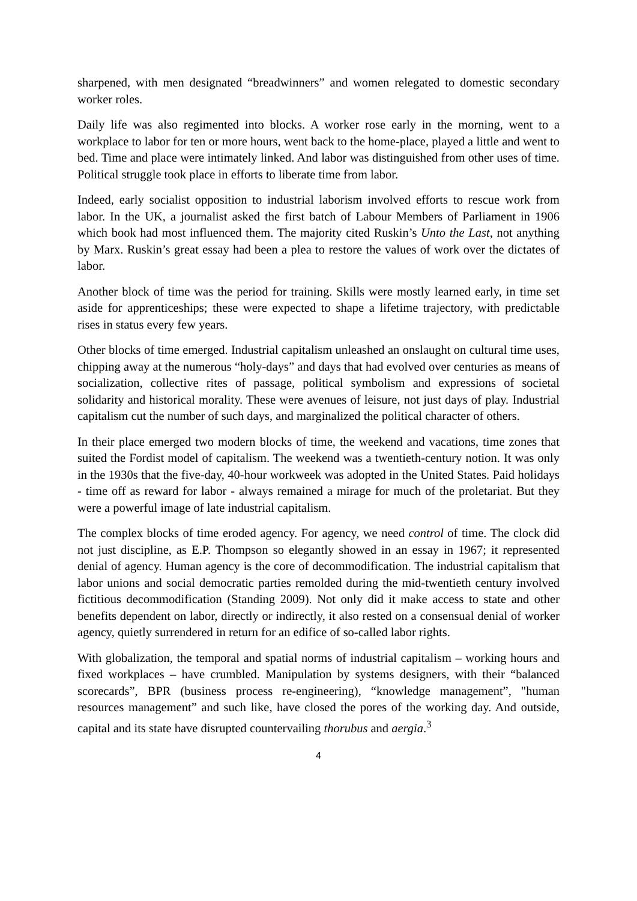sharpened, with men designated “breadwinners” and women relegated to domestic secondary worker roles.
Daily life was also regimented into blocks. A worker rose early in the morning, went to a workplace to labor for ten or more hours, went back to the home-place, played a little and went to bed. Time and place were intimately linked. And labor was distinguished from other uses of time. Political struggle took place in efforts to liberate time from labor.
Indeed, early socialist opposition to industrial laborism involved efforts to rescue work from labor. In the UK, a journalist asked the first batch of Labour Members of Parliament in 1906 which book had most influenced them. The majority cited Ruskin’s Unto the Last, not anything by Marx. Ruskin’s great essay had been a plea to restore the values of work over the dictates of labor.
Another block of time was the period for training. Skills were mostly learned early, in time set aside for apprenticeships; these were expected to shape a lifetime trajectory, with predictable rises in status every few years.
Other blocks of time emerged. Industrial capitalism unleashed an onslaught on cultural time uses, chipping away at the numerous “holy-days” and days that had evolved over centuries as means of socialization, collective rites of passage, political symbolism and expressions of societal solidarity and historical morality. These were avenues of leisure, not just days of play. Industrial capitalism cut the number of such days, and marginalized the political character of others.
In their place emerged two modern blocks of time, the weekend and vacations, time zones that suited the Fordist model of capitalism. The weekend was a twentieth-century notion. It was only in the 1930s that the five-day, 40-hour workweek was adopted in the United States. Paid holidays - time off as reward for labor - always remained a mirage for much of the proletariat. But they were a powerful image of late industrial capitalism.
The complex blocks of time eroded agency. For agency, we need control of time. The clock did not just discipline, as E.P. Thompson so elegantly showed in an essay in 1967; it represented denial of agency. Human agency is the core of decommodification. The industrial capitalism that labor unions and social democratic parties remolded during the mid-twentieth century involved fictitious decommodification (Standing 2009). Not only did it make access to state and other benefits dependent on labor, directly or indirectly, it also rested on a consensual denial of worker agency, quietly surrendered in return for an edifice of so-called labor rights.
With globalization, the temporal and spatial norms of industrial capitalism – working hours and fixed workplaces – have crumbled. Manipulation by systems designers, with their “balanced scorecards”, BPR (business process re-engineering), “knowledge management”, "human resources management” and such like, have closed the pores of the working day. And outside, capital and its state have disrupted countervailing thorubus and aergia.<sup>3</sup>
4